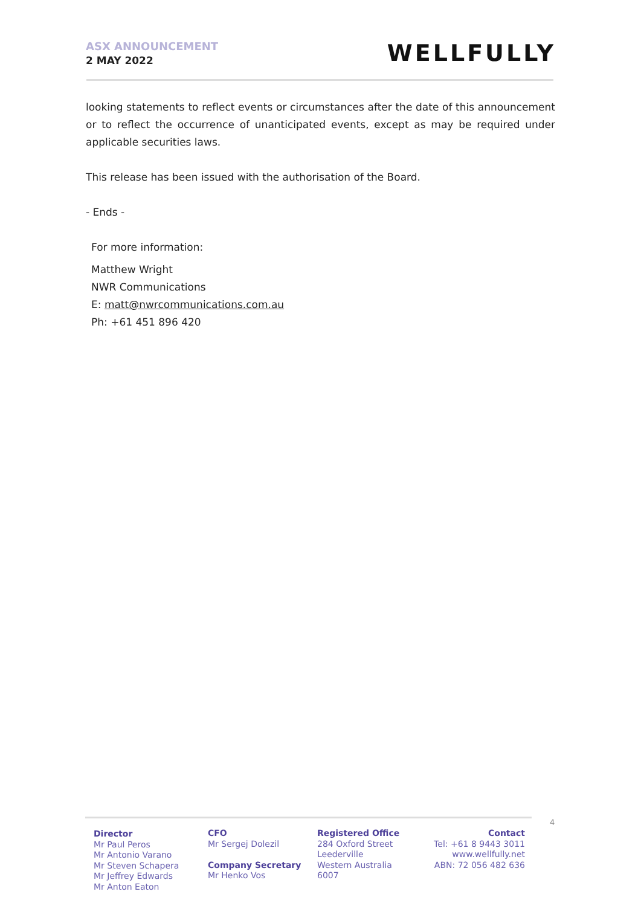ASX ANNOUNCEMENT
2 MAY 2022
WELLFULLY
looking statements to reflect events or circumstances after the date of this announcement or to reflect the occurrence of unanticipated events, except as may be required under applicable securities laws.
This release has been issued with the authorisation of the Board.
- Ends -
For more information:
Matthew Wright
NWR Communications
E: matt@nwrcommunications.com.au
Ph: +61 451 896 420
4
Director
Mr Paul Peros
Mr Antonio Varano
Mr Steven Schapera
Mr Jeffrey Edwards
Mr Anton Eaton
CFO
Mr Sergej Dolezil
Company Secretary
Mr Henko Vos
Registered Office
284 Oxford Street
Leederville
Western Australia
6007
Contact
Tel: +61 8 9443 3011
www.wellfully.net
ABN: 72 056 482 636